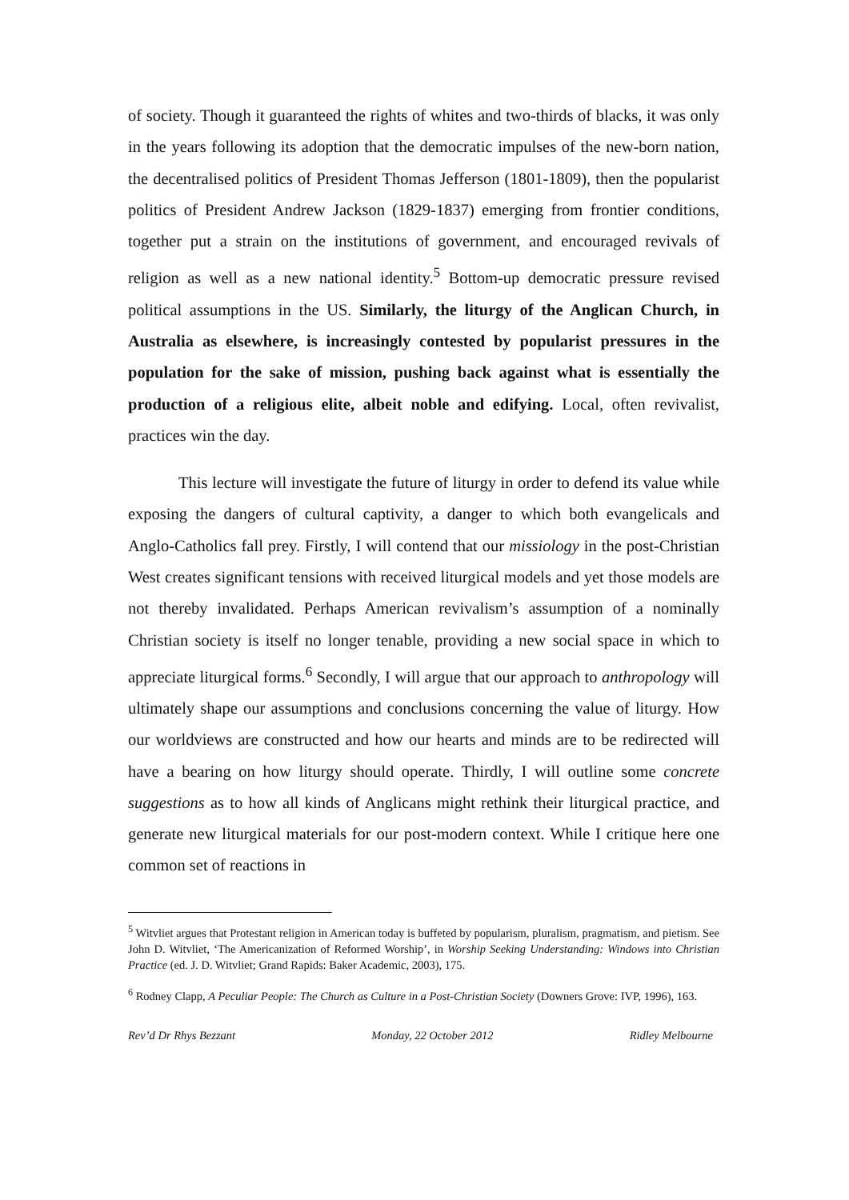of society. Though it guaranteed the rights of whites and two-thirds of blacks, it was only in the years following its adoption that the democratic impulses of the new-born nation, the decentralised politics of President Thomas Jefferson (1801-1809), then the popularist politics of President Andrew Jackson (1829-1837) emerging from frontier conditions, together put a strain on the institutions of government, and encouraged revivals of religion as well as a new national identity.<sup>5</sup> Bottom-up democratic pressure revised political assumptions in the US. Similarly, the liturgy of the Anglican Church, in Australia as elsewhere, is increasingly contested by popularist pressures in the population for the sake of mission, pushing back against what is essentially the production of a religious elite, albeit noble and edifying. Local, often revivalist, practices win the day.
This lecture will investigate the future of liturgy in order to defend its value while exposing the dangers of cultural captivity, a danger to which both evangelicals and Anglo-Catholics fall prey. Firstly, I will contend that our missiology in the post-Christian West creates significant tensions with received liturgical models and yet those models are not thereby invalidated. Perhaps American revivalism’s assumption of a nominally Christian society is itself no longer tenable, providing a new social space in which to appreciate liturgical forms.<sup>6</sup> Secondly, I will argue that our approach to anthropology will ultimately shape our assumptions and conclusions concerning the value of liturgy. How our worldviews are constructed and how our hearts and minds are to be redirected will have a bearing on how liturgy should operate. Thirdly, I will outline some concrete suggestions as to how all kinds of Anglicans might rethink their liturgical practice, and generate new liturgical materials for our post-modern context. While I critique here one common set of reactions in
<sup>5</sup> Witvliet argues that Protestant religion in American today is buffeted by popularism, pluralism, pragmatism, and pietism. See John D. Witvliet, ‘The Americanization of Reformed Worship’, in Worship Seeking Understanding: Windows into Christian Practice (ed. J. D. Witvliet; Grand Rapids: Baker Academic, 2003), 175.
<sup>6</sup> Rodney Clapp, A Peculiar People: The Church as Culture in a Post-Christian Society (Downers Grove: IVP, 1996), 163.
Rev’d Dr Rhys Bezzant Monday, 22 October 2012 Ridley Melbourne